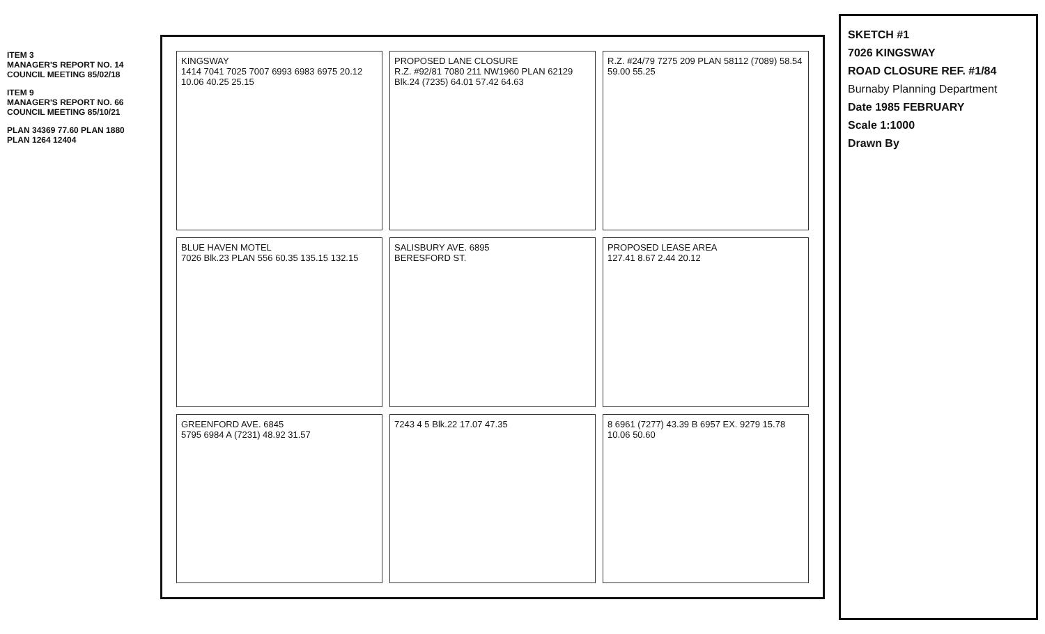ITEM 3
MANAGER'S REPORT NO. 14
COUNCIL MEETING 85/02/18
ITEM 9
MANAGER'S REPORT NO. 66
COUNCIL MEETING 85/10/21
PLAN 34369 77.60 PLAN 1880 PLAN 1264 12404
KINGSWAY
1414 7041 7025 7007 6993 6983 6975 20.12 10.06 40.25 25.15
PROPOSED LANE CLOSURE
R.Z. #92/81 7080 211 NW1960 PLAN 62129 Blk.24 (7235) 64.01 57.42 64.63
R.Z. #24/79 7275 209 PLAN 58112 (7089) 58.54 59.00 55.25
BLUE HAVEN MOTEL
7026 Blk.23 PLAN 556 60.35 135.15 132.15
SALISBURY AVE. 6895
BERESFORD ST.
PROPOSED LEASE AREA
127.41 8.67 2.44 20.12
GREENFORD AVE. 6845
5795 6984 A (7231) 48.92 31.57
7243 4 5 Blk.22 17.07 47.35
8 6961 (7277) 43.39 B 6957 EX. 9279 15.78 10.06 50.60
SKETCH #1
7026 KINGSWAY
ROAD CLOSURE REF. #1/84
Burnaby Planning Department
Date 1985 FEBRUARY
Scale 1:1000
Drawn By